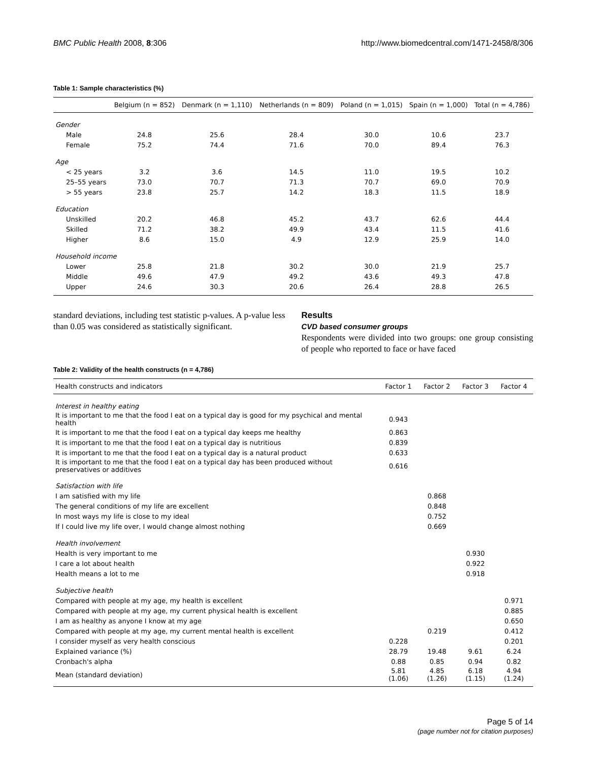BMC Public Health 2008, 8:306 http://www.biomedcentral.com/1471-2458/8/306
Table 1: Sample characteristics (%)
| | Belgium (n = 852) | Denmark (n = 1,110) | Netherlands (n = 809) | Poland (n = 1,015) | Spain (n = 1,000) | Total (n = 4,786) |
| --- | --- | --- | --- | --- | --- | --- |
| Gender | | | | | | |
| Male | 24.8 | 25.6 | 28.4 | 30.0 | 10.6 | 23.7 |
| Female | 75.2 | 74.4 | 71.6 | 70.0 | 89.4 | 76.3 |
| Age | | | | | | |
| < 25 years | 3.2 | 3.6 | 14.5 | 11.0 | 19.5 | 10.2 |
| 25–55 years | 73.0 | 70.7 | 71.3 | 70.7 | 69.0 | 70.9 |
| > 55 years | 23.8 | 25.7 | 14.2 | 18.3 | 11.5 | 18.9 |
| Education | | | | | | |
| Unskilled | 20.2 | 46.8 | 45.2 | 43.7 | 62.6 | 44.4 |
| Skilled | 71.2 | 38.2 | 49.9 | 43.4 | 11.5 | 41.6 |
| Higher | 8.6 | 15.0 | 4.9 | 12.9 | 25.9 | 14.0 |
| Household income | | | | | | |
| Lower | 25.8 | 21.8 | 30.2 | 30.0 | 21.9 | 25.7 |
| Middle | 49.6 | 47.9 | 49.2 | 43.6 | 49.3 | 47.8 |
| Upper | 24.6 | 30.3 | 20.6 | 26.4 | 28.8 | 26.5 |
standard deviations, including test statistic p-values. A p-value less than 0.05 was considered as statistically significant.
Results
CVD based consumer groups
Respondents were divided into two groups: one group consisting of people who reported to face or have faced
Table 2: Validity of the health constructs (n = 4,786)
| Health constructs and indicators | Factor 1 | Factor 2 | Factor 3 | Factor 4 |
| --- | --- | --- | --- | --- |
| Interest in healthy eating | | | | |
| It is important to me that the food I eat on a typical day is good for my psychical and mental health | 0.943 | | | |
| It is important to me that the food I eat on a typical day keeps me healthy | 0.863 | | | |
| It is important to me that the food I eat on a typical day is nutritious | 0.839 | | | |
| It is important to me that the food I eat on a typical day is a natural product | 0.633 | | | |
| It is important to me that the food I eat on a typical day has been produced without preservatives or additives | 0.616 | | | |
| Satisfaction with life | | | | |
| I am satisfied with my life | | 0.868 | | |
| The general conditions of my life are excellent | | 0.848 | | |
| In most ways my life is close to my ideal | | 0.752 | | |
| If I could live my life over, I would change almost nothing | | 0.669 | | |
| Health involvement | | | | |
| Health is very important to me | | | 0.930 | |
| I care a lot about health | | | 0.922 | |
| Health means a lot to me | | | 0.918 | |
| Subjective health | | | | |
| Compared with people at my age, my health is excellent | | | | 0.971 |
| Compared with people at my age, my current physical health is excellent | | | | 0.885 |
| I am as healthy as anyone I know at my age | | | | 0.650 |
| Compared with people at my age, my current mental health is excellent | | 0.219 | | 0.412 |
| I consider myself as very health conscious | 0.228 | | | 0.201 |
| Explained variance (%) | 28.79 | 19.48 | 9.61 | 6.24 |
| Cronbach's alpha | 0.88 | 0.85 | 0.94 | 0.82 |
| Mean (standard deviation) | 5.81 (1.06) | 4.85 (1.26) | 6.18 (1.15) | 4.94 (1.24) |
Page 5 of 14
(page number not for citation purposes)